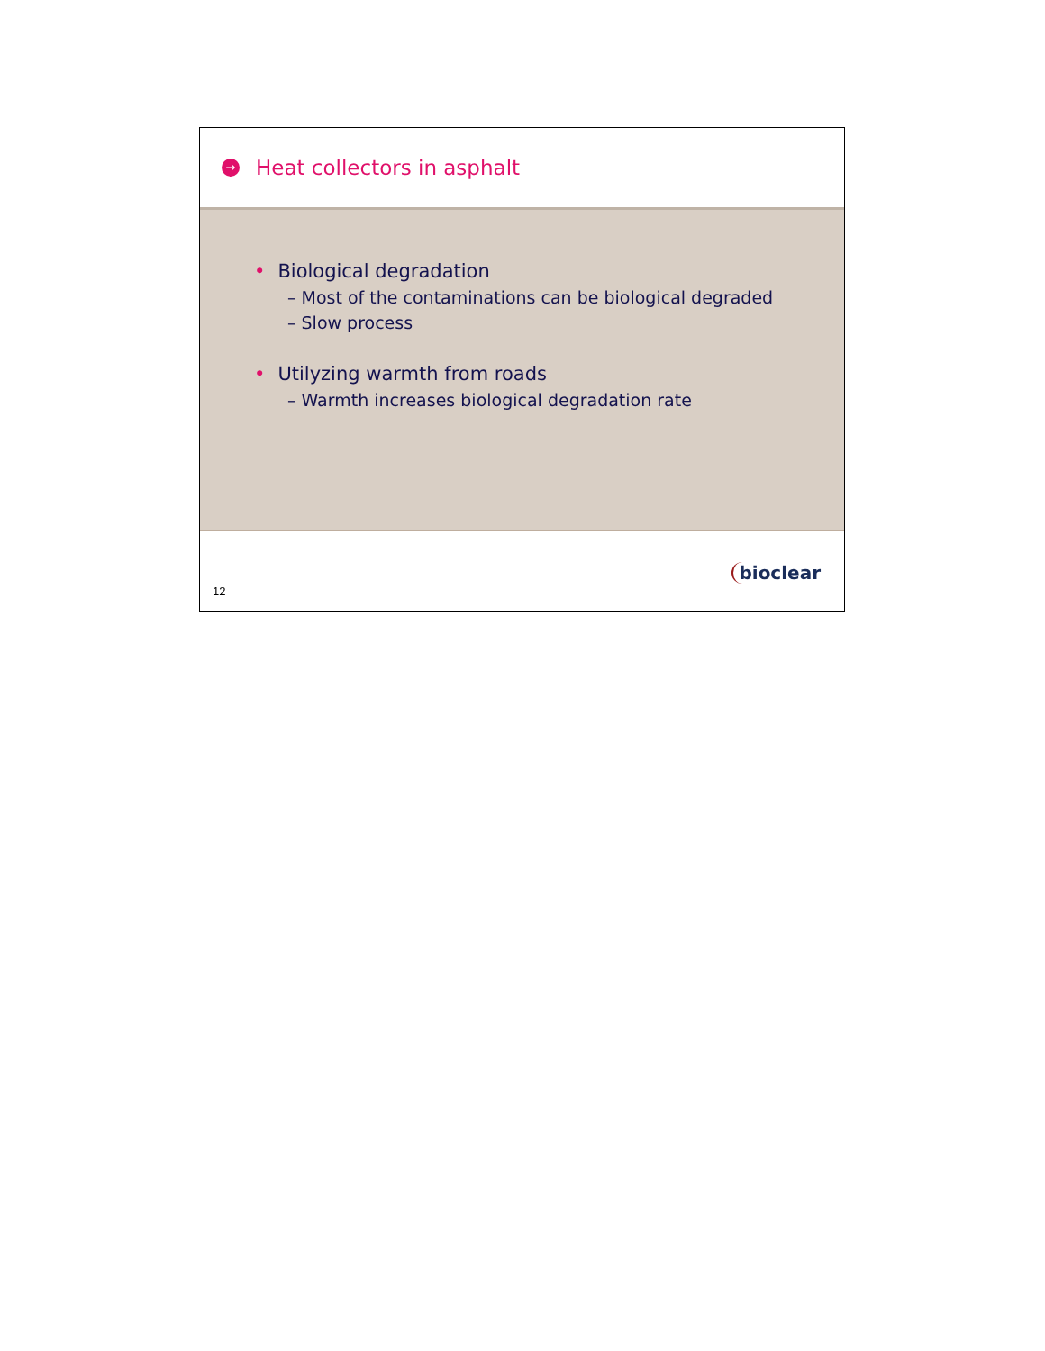→
Heat collectors in asphalt
• Biological degradation
– Most of the contaminations can be biological degraded
– Slow process
• Utilyzing warmth from roads
– Warmth increases biological degradation rate
12
bioclear